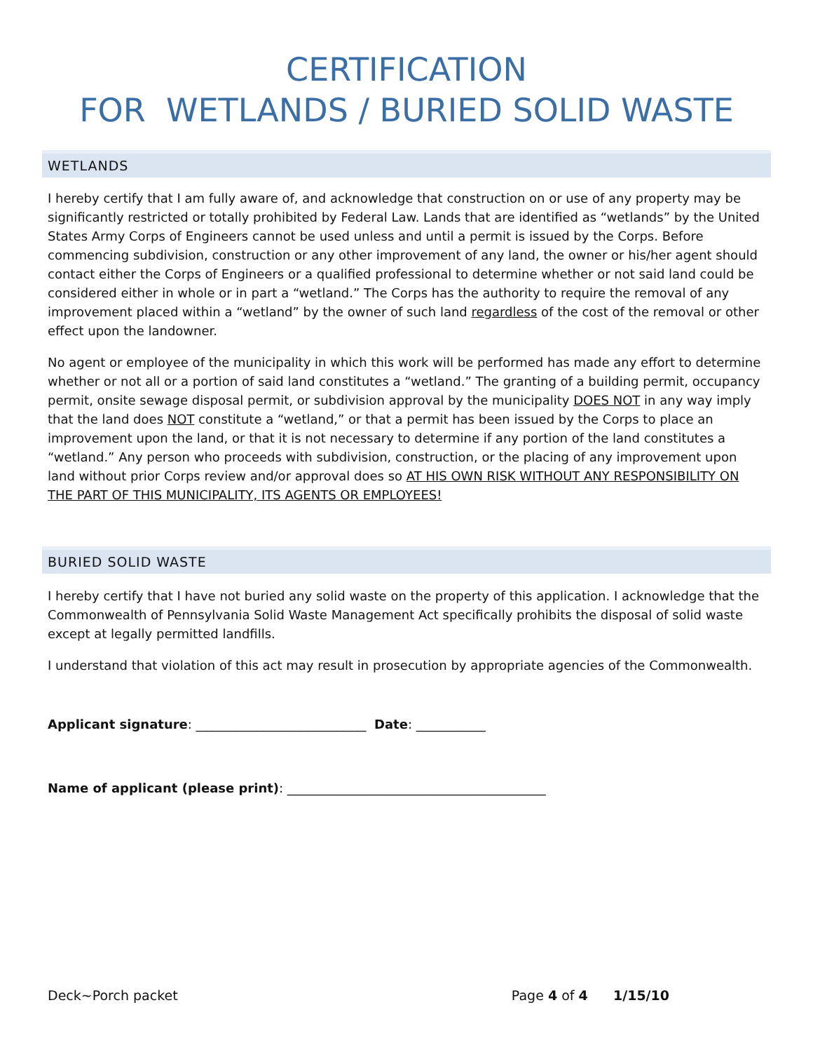CERTIFICATION
FOR WETLANDS / BURIED SOLID WASTE
WETLANDS
I hereby certify that I am fully aware of, and acknowledge that construction on or use of any property may be significantly restricted or totally prohibited by Federal Law. Lands that are identified as “wetlands” by the United States Army Corps of Engineers cannot be used unless and until a permit is issued by the Corps. Before commencing subdivision, construction or any other improvement of any land, the owner or his/her agent should contact either the Corps of Engineers or a qualified professional to determine whether or not said land could be considered either in whole or in part a “wetland.” The Corps has the authority to require the removal of any improvement placed within a “wetland” by the owner of such land regardless of the cost of the removal or other effect upon the landowner.
No agent or employee of the municipality in which this work will be performed has made any effort to determine whether or not all or a portion of said land constitutes a “wetland.” The granting of a building permit, occupancy permit, onsite sewage disposal permit, or subdivision approval by the municipality DOES NOT in any way imply that the land does NOT constitute a “wetland,” or that a permit has been issued by the Corps to place an improvement upon the land, or that it is not necessary to determine if any portion of the land constitutes a “wetland.” Any person who proceeds with subdivision, construction, or the placing of any improvement upon land without prior Corps review and/or approval does so AT HIS OWN RISK WITHOUT ANY RESPONSIBILITY ON THE PART OF THIS MUNICIPALITY, ITS AGENTS OR EMPLOYEES!
BURIED SOLID WASTE
I hereby certify that I have not buried any solid waste on the property of this application. I acknowledge that the Commonwealth of Pennsylvania Solid Waste Management Act specifically prohibits the disposal of solid waste except at legally permitted landfills.
I understand that violation of this act may result in prosecution by appropriate agencies of the Commonwealth.
Applicant signature: ___________________________ Date: ___________
Name of applicant (please print): _________________________________________
Deck~Porch packet Page 4 of 4 1/15/10